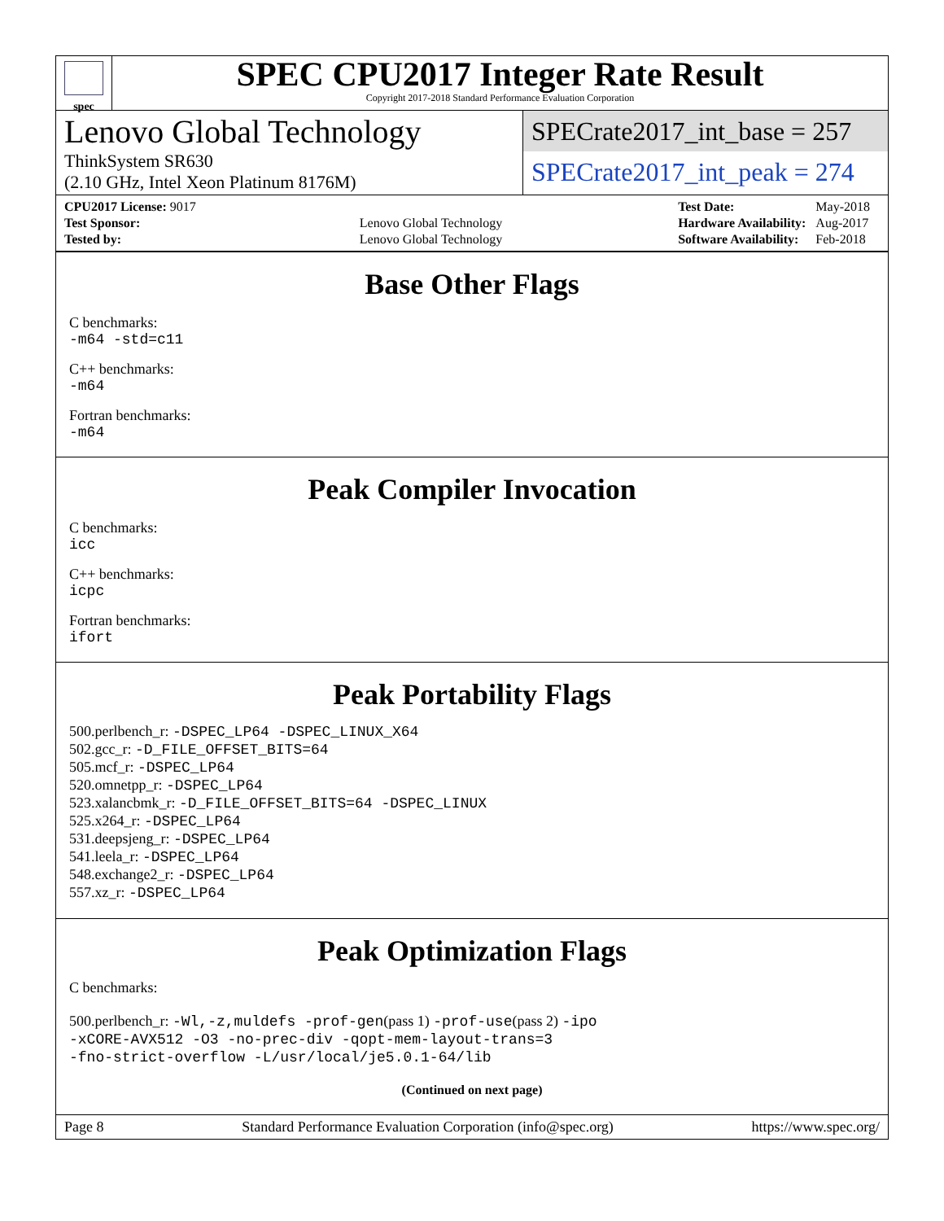spec
SPEC CPU2017 Integer Rate Result
Copyright 2017-2018 Standard Performance Evaluation Corporation
Lenovo Global Technology
ThinkSystem SR630
(2.10 GHz, Intel Xeon Platinum 8176M)
SPECrate2017_int_base = 257
SPECrate2017_int_peak = 274
| CPU2017 License: 9017 | |
| Test Sponsor: | Lenovo Global Technology |
| Tested by: | Lenovo Global Technology |
| Test Date: | May-2018 |
| Hardware Availability: | Aug-2017 |
| Software Availability: | Feb-2018 |
Base Other Flags
C benchmarks:
-m64 -std=c11
C++ benchmarks:
-m64
Fortran benchmarks:
-m64
Peak Compiler Invocation
C benchmarks:
icc
C++ benchmarks:
icpc
Fortran benchmarks:
ifort
Peak Portability Flags
500.perlbench_r: -DSPEC_LP64 -DSPEC_LINUX_X64
502.gcc_r: -D_FILE_OFFSET_BITS=64
505.mcf_r: -DSPEC_LP64
520.omnetpp_r: -DSPEC_LP64
523.xalancbmk_r: -D_FILE_OFFSET_BITS=64 -DSPEC_LINUX
525.x264_r: -DSPEC_LP64
531.deepsjeng_r: -DSPEC_LP64
541.leela_r: -DSPEC_LP64
548.exchange2_r: -DSPEC_LP64
557.xz_r: -DSPEC_LP64
Peak Optimization Flags
C benchmarks:
500.perlbench_r: -Wl,-z,muldefs -prof-gen(pass 1) -prof-use(pass 2) -ipo
-xCORE-AVX512 -O3 -no-prec-div -qopt-mem-layout-trans=3
-fno-strict-overflow -L/usr/local/je5.0.1-64/lib
(Continued on next page)
Page 8 Standard Performance Evaluation Corporation (info@spec.org) https://www.spec.org/